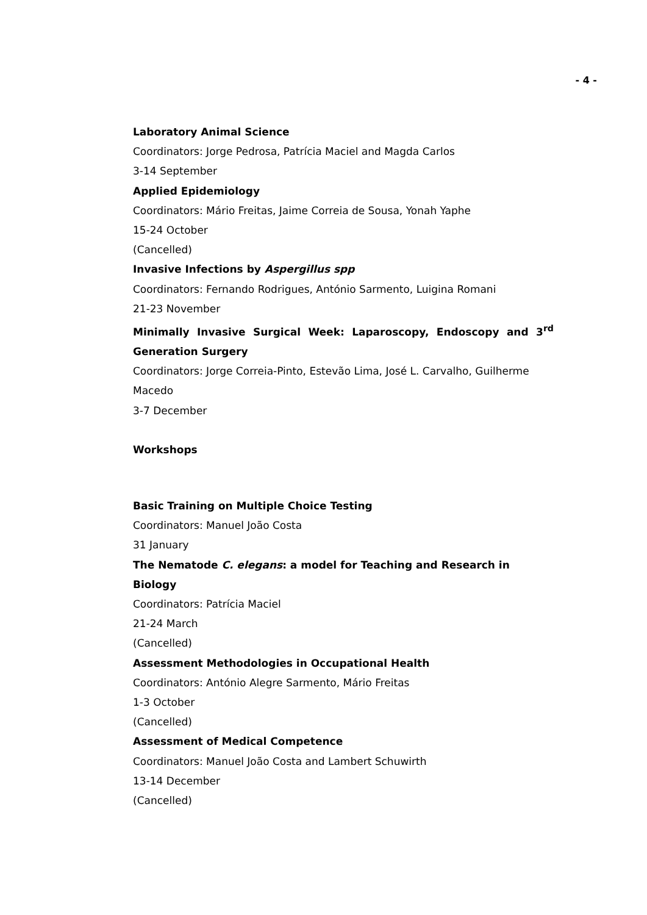- 4 -
Laboratory Animal Science
Coordinators: Jorge Pedrosa, Patrícia Maciel and Magda Carlos
3-14 September
Applied Epidemiology
Coordinators: Mário Freitas, Jaime Correia de Sousa, Yonah Yaphe
15-24 October
(Cancelled)
Invasive Infections by Aspergillus spp
Coordinators: Fernando Rodrigues, António Sarmento, Luigina Romani
21-23 November
Minimally Invasive Surgical Week: Laparoscopy, Endoscopy and 3<sup>rd</sup>
Generation Surgery
Coordinators: Jorge Correia-Pinto, Estevão Lima, José L. Carvalho, Guilherme Macedo
3-7 December
Workshops
Basic Training on Multiple Choice Testing
Coordinators: Manuel João Costa
31 January
The Nematode C. elegans: a model for Teaching and Research in Biology
Coordinators: Patrícia Maciel
21-24 March
(Cancelled)
Assessment Methodologies in Occupational Health
Coordinators: António Alegre Sarmento, Mário Freitas
1-3 October
(Cancelled)
Assessment of Medical Competence
Coordinators: Manuel João Costa and Lambert Schuwirth
13-14 December
(Cancelled)